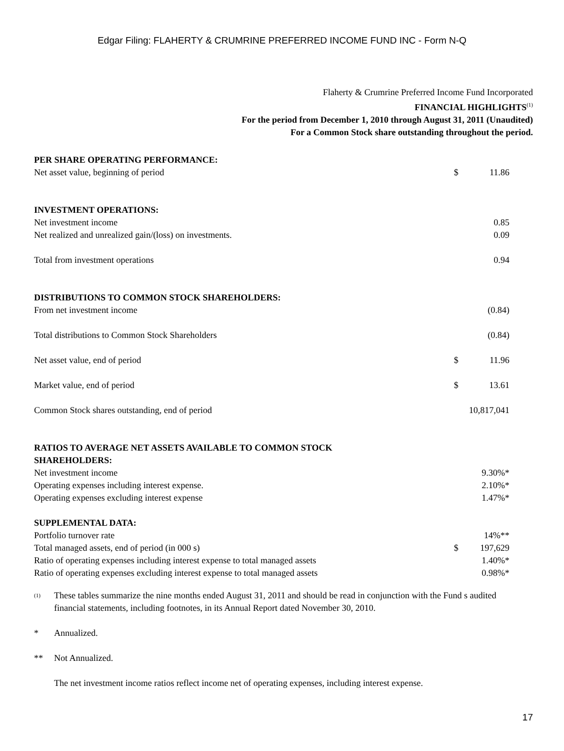Edgar Filing: FLAHERTY & CRUMRINE PREFERRED INCOME FUND INC - Form N-Q
Flaherty & Crumrine Preferred Income Fund Incorporated
FINANCIAL HIGHLIGHTS<sup>(1)</sup>
For the period from December 1, 2010 through August 31, 2011 (Unaudited)
For a Common Stock share outstanding throughout the period.
| PER SHARE OPERATING PERFORMANCE: | | |
| Net asset value, beginning of period | $ | 11.86 |
| INVESTMENT OPERATIONS: | | |
| Net investment income | | 0.85 |
| Net realized and unrealized gain/(loss) on investments. | | 0.09 |
| Total from investment operations | | 0.94 |
| DISTRIBUTIONS TO COMMON STOCK SHAREHOLDERS: | | |
| From net investment income | | (0.84) |
| Total distributions to Common Stock Shareholders | | (0.84) |
| Net asset value, end of period | $ | 11.96 |
| Market value, end of period | $ | 13.61 |
| Common Stock shares outstanding, end of period | | 10,817,041 |
| RATIOS TO AVERAGE NET ASSETS AVAILABLE TO COMMON STOCK SHAREHOLDERS: | | |
| Net investment income | | 9.30%* |
| Operating expenses including interest expense. | | 2.10%* |
| Operating expenses excluding interest expense | | 1.47%* |
| SUPPLEMENTAL DATA: | | |
| Portfolio turnover rate | | 14%** |
| Total managed assets, end of period (in 000 s) | $ | 197,629 |
| Ratio of operating expenses including interest expense to total managed assets | | 1.40%* |
| Ratio of operating expenses excluding interest expense to total managed assets | | 0.98%* |
<sup>(1)</sup> These tables summarize the nine months ended August 31, 2011 and should be read in conjunction with the Fund s audited financial statements, including footnotes, in its Annual Report dated November 30, 2010.
* Annualized.
** Not Annualized.
The net investment income ratios reflect income net of operating expenses, including interest expense.
17